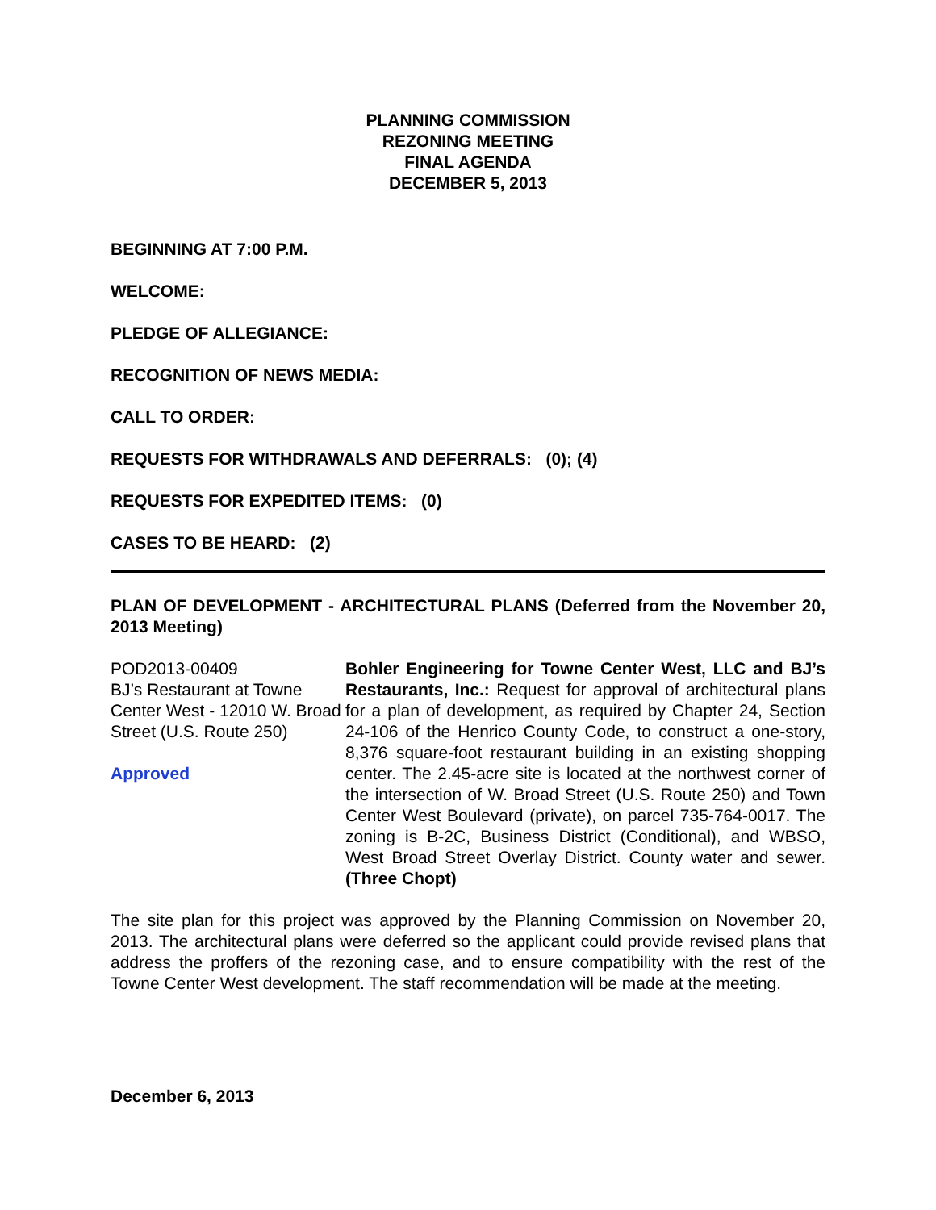PLANNING COMMISSION
REZONING MEETING
FINAL AGENDA
DECEMBER 5, 2013
BEGINNING AT 7:00 P.M.
WELCOME:
PLEDGE OF ALLEGIANCE:
RECOGNITION OF NEWS MEDIA:
CALL TO ORDER:
REQUESTS FOR WITHDRAWALS AND DEFERRALS: (0); (4)
REQUESTS FOR EXPEDITED ITEMS: (0)
CASES TO BE HEARD: (2)
PLAN OF DEVELOPMENT - ARCHITECTURAL PLANS (Deferred from the November 20, 2013 Meeting)
POD2013-00409
BJ’s Restaurant at Towne Center West - 12010 W. Broad Street (U.S. Route 250)
Approved
Bohler Engineering for Towne Center West, LLC and BJ’s Restaurants, Inc.: Request for approval of architectural plans for a plan of development, as required by Chapter 24, Section 24-106 of the Henrico County Code, to construct a one-story, 8,376 square-foot restaurant building in an existing shopping center. The 2.45-acre site is located at the northwest corner of the intersection of W. Broad Street (U.S. Route 250) and Town Center West Boulevard (private), on parcel 735-764-0017. The zoning is B-2C, Business District (Conditional), and WBSO, West Broad Street Overlay District. County water and sewer. (Three Chopt)
The site plan for this project was approved by the Planning Commission on November 20, 2013. The architectural plans were deferred so the applicant could provide revised plans that address the proffers of the rezoning case, and to ensure compatibility with the rest of the Towne Center West development. The staff recommendation will be made at the meeting.
December 6, 2013